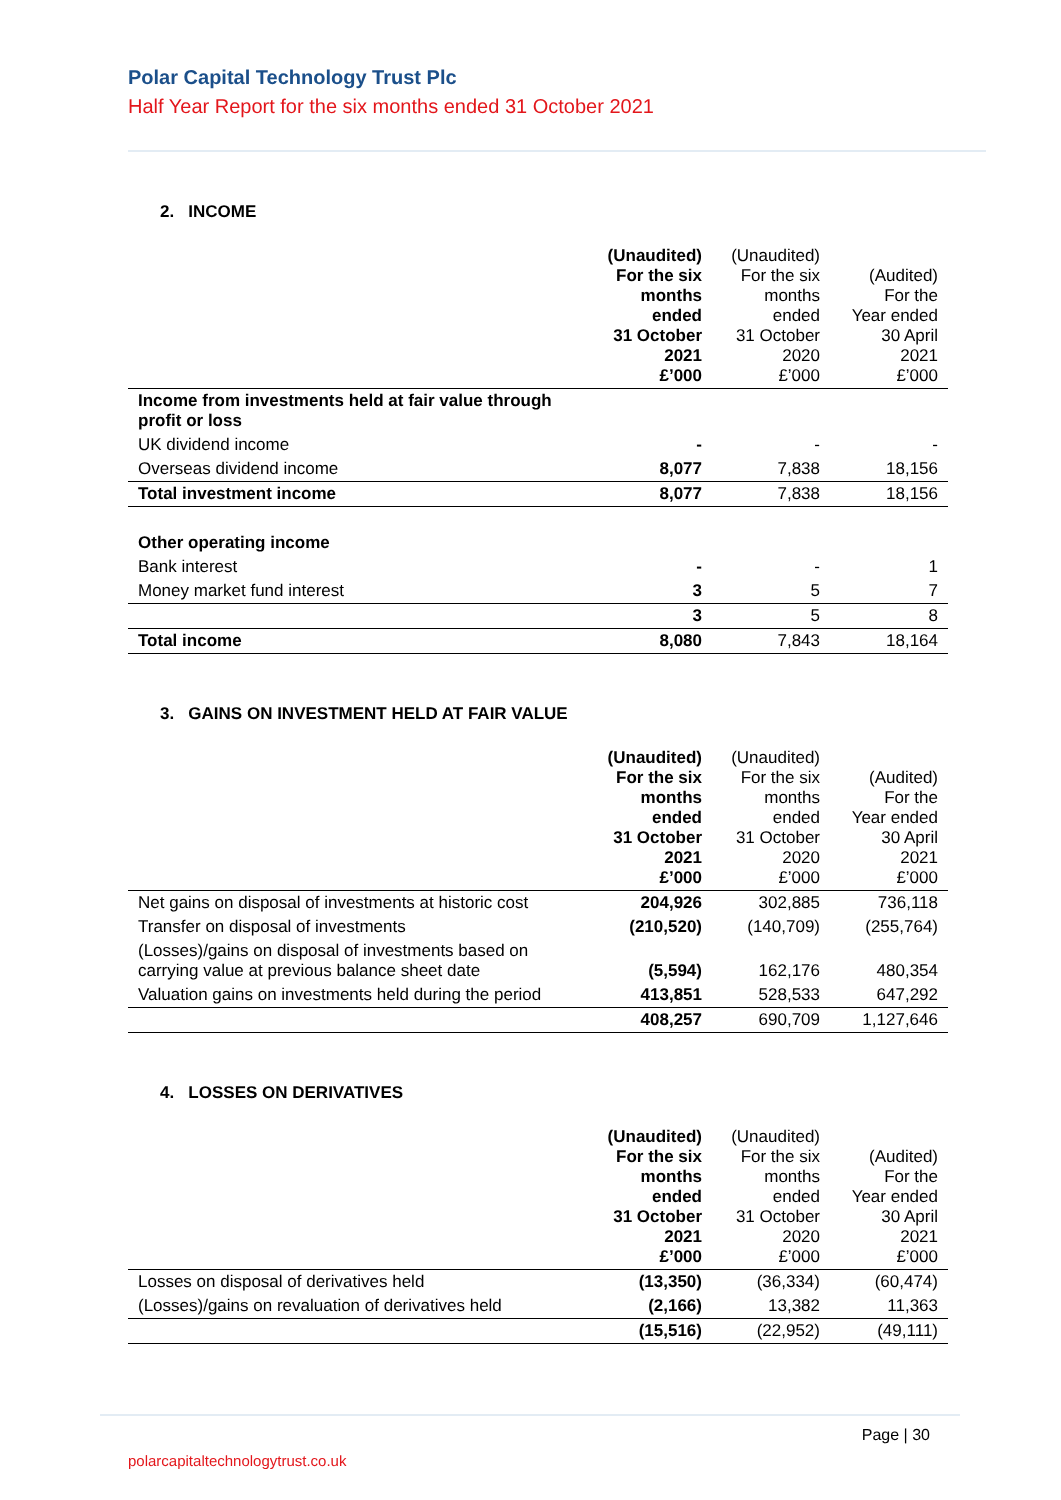Polar Capital Technology Trust Plc
Half Year Report for the six months ended 31 October 2021
2. INCOME
| | (Unaudited) For the six months ended 31 October 2021 £’000 | (Unaudited) For the six months ended 31 October 2020 £’000 | (Audited) For the Year ended 30 April 2021 £’000 |
| Income from investments held at fair value through profit or loss | | | |
| UK dividend income | - | - | - |
| Overseas dividend income | 8,077 | 7,838 | 18,156 |
| Total investment income | 8,077 | 7,838 | 18,156 |
| Other operating income | | | |
| Bank interest | - | - | 1 |
| Money market fund interest | 3 | 5 | 7 |
| | 3 | 5 | 8 |
| Total income | 8,080 | 7,843 | 18,164 |
3. GAINS ON INVESTMENT HELD AT FAIR VALUE
| | (Unaudited) For the six months ended 31 October 2021 £’000 | (Unaudited) For the six months ended 31 October 2020 £’000 | (Audited) For the Year ended 30 April 2021 £’000 |
| Net gains on disposal of investments at historic cost | 204,926 | 302,885 | 736,118 |
| Transfer on disposal of investments | (210,520) | (140,709) | (255,764) |
| (Losses)/gains on disposal of investments based on carrying value at previous balance sheet date | (5,594) | 162,176 | 480,354 |
| Valuation gains on investments held during the period | 413,851 | 528,533 | 647,292 |
| | 408,257 | 690,709 | 1,127,646 |
4. LOSSES ON DERIVATIVES
| | (Unaudited) For the six months ended 31 October 2021 £’000 | (Unaudited) For the six months ended 31 October 2020 £’000 | (Audited) For the Year ended 30 April 2021 £’000 |
| Losses on disposal of derivatives held | (13,350) | (36,334) | (60,474) |
| (Losses)/gains on revaluation of derivatives held | (2,166) | 13,382 | 11,363 |
| | (15,516) | (22,952) | (49,111) |
Page | 30
polarcapitaltechnologytrust.co.uk